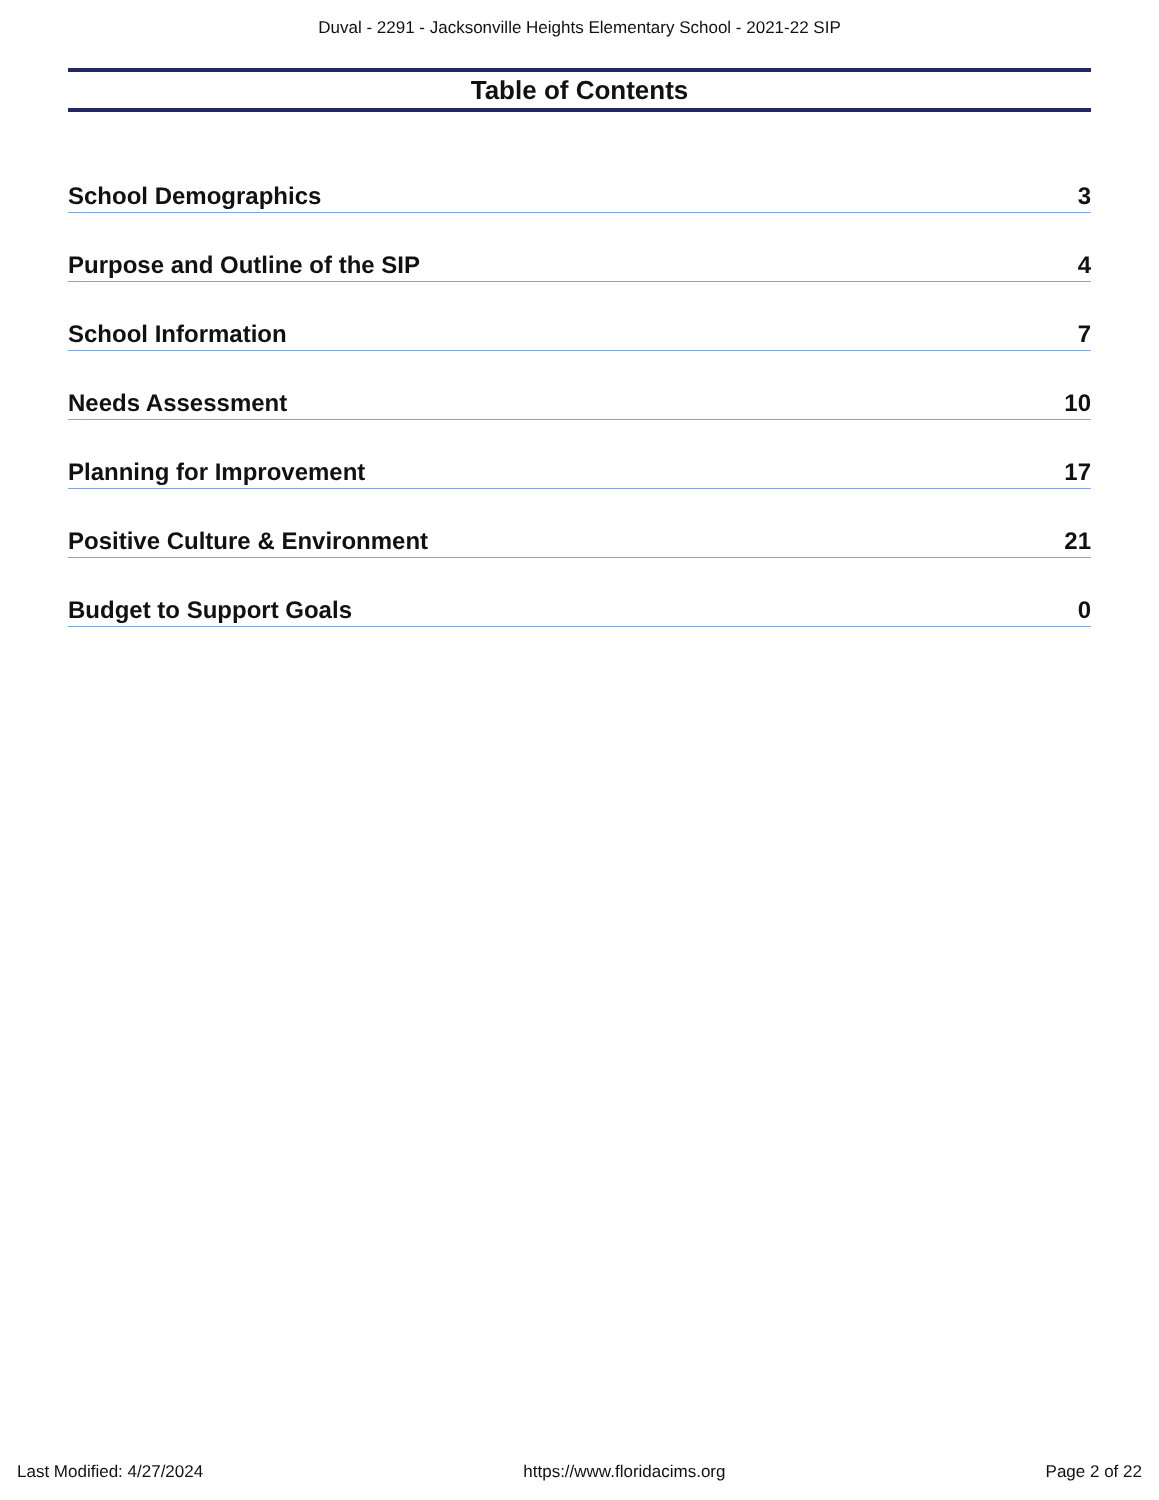Duval - 2291 - Jacksonville Heights Elementary School - 2021-22 SIP
Table of Contents
School Demographics 3
Purpose and Outline of the SIP 4
School Information 7
Needs Assessment 10
Planning for Improvement 17
Positive Culture & Environment 21
Budget to Support Goals 0
Last Modified: 4/27/2024 https://www.floridacims.org Page 2 of 22